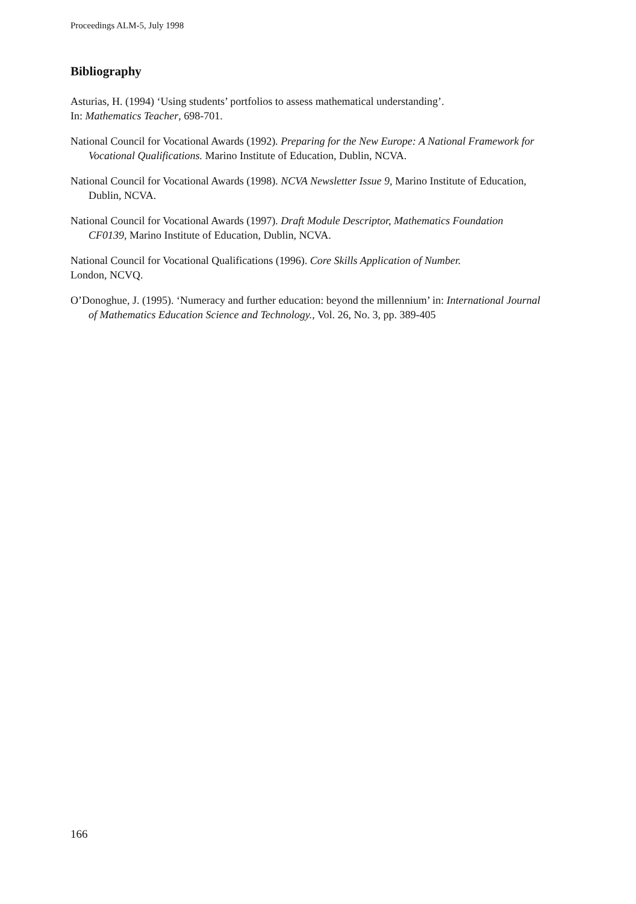Proceedings ALM-5, July 1998
Bibliography
Asturias, H. (1994) ‘Using students’ portfolios to assess mathematical understanding’.
In: Mathematics Teacher, 698-701.
National Council for Vocational Awards (1992). Preparing for the New Europe: A National Framework for Vocational Qualifications. Marino Institute of Education, Dublin, NCVA.
National Council for Vocational Awards (1998). NCVA Newsletter Issue 9, Marino Institute of Education, Dublin, NCVA.
National Council for Vocational Awards (1997). Draft Module Descriptor, Mathematics Foundation CF0139, Marino Institute of Education, Dublin, NCVA.
National Council for Vocational Qualifications (1996). Core Skills Application of Number.
London, NCVQ.
O’Donoghue, J. (1995). ‘Numeracy and further education: beyond the millennium’ in: International Journal of Mathematics Education Science and Technology., Vol. 26, No. 3, pp. 389-405
166